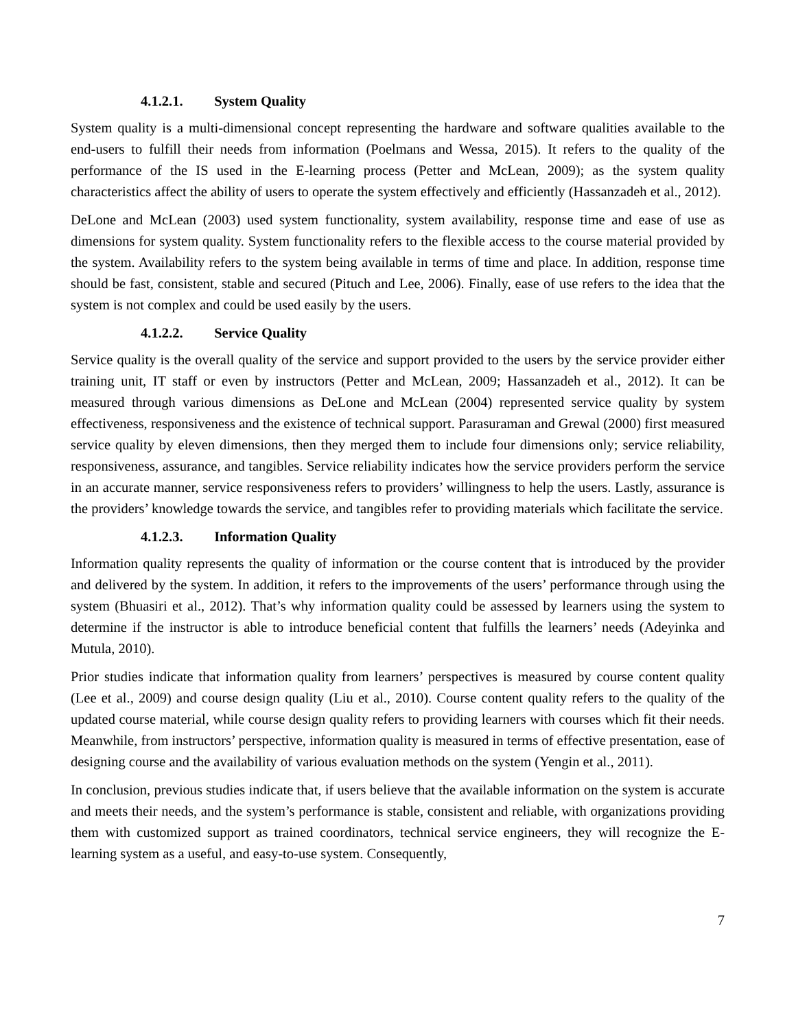4.1.2.1. System Quality
System quality is a multi-dimensional concept representing the hardware and software qualities available to the end-users to fulfill their needs from information (Poelmans and Wessa, 2015). It refers to the quality of the performance of the IS used in the E-learning process (Petter and McLean, 2009); as the system quality characteristics affect the ability of users to operate the system effectively and efficiently (Hassanzadeh et al., 2012).
DeLone and McLean (2003) used system functionality, system availability, response time and ease of use as dimensions for system quality. System functionality refers to the flexible access to the course material provided by the system. Availability refers to the system being available in terms of time and place. In addition, response time should be fast, consistent, stable and secured (Pituch and Lee, 2006). Finally, ease of use refers to the idea that the system is not complex and could be used easily by the users.
4.1.2.2. Service Quality
Service quality is the overall quality of the service and support provided to the users by the service provider either training unit, IT staff or even by instructors (Petter and McLean, 2009; Hassanzadeh et al., 2012). It can be measured through various dimensions as DeLone and McLean (2004) represented service quality by system effectiveness, responsiveness and the existence of technical support. Parasuraman and Grewal (2000) first measured service quality by eleven dimensions, then they merged them to include four dimensions only; service reliability, responsiveness, assurance, and tangibles. Service reliability indicates how the service providers perform the service in an accurate manner, service responsiveness refers to providers’ willingness to help the users. Lastly, assurance is the providers’ knowledge towards the service, and tangibles refer to providing materials which facilitate the service.
4.1.2.3. Information Quality
Information quality represents the quality of information or the course content that is introduced by the provider and delivered by the system. In addition, it refers to the improvements of the users’ performance through using the system (Bhuasiri et al., 2012). That’s why information quality could be assessed by learners using the system to determine if the instructor is able to introduce beneficial content that fulfills the learners’ needs (Adeyinka and Mutula, 2010).
Prior studies indicate that information quality from learners’ perspectives is measured by course content quality (Lee et al., 2009) and course design quality (Liu et al., 2010). Course content quality refers to the quality of the updated course material, while course design quality refers to providing learners with courses which fit their needs. Meanwhile, from instructors’ perspective, information quality is measured in terms of effective presentation, ease of designing course and the availability of various evaluation methods on the system (Yengin et al., 2011).
In conclusion, previous studies indicate that, if users believe that the available information on the system is accurate and meets their needs, and the system’s performance is stable, consistent and reliable, with organizations providing them with customized support as trained coordinators, technical service engineers, they will recognize the E-learning system as a useful, and easy-to-use system. Consequently,
7